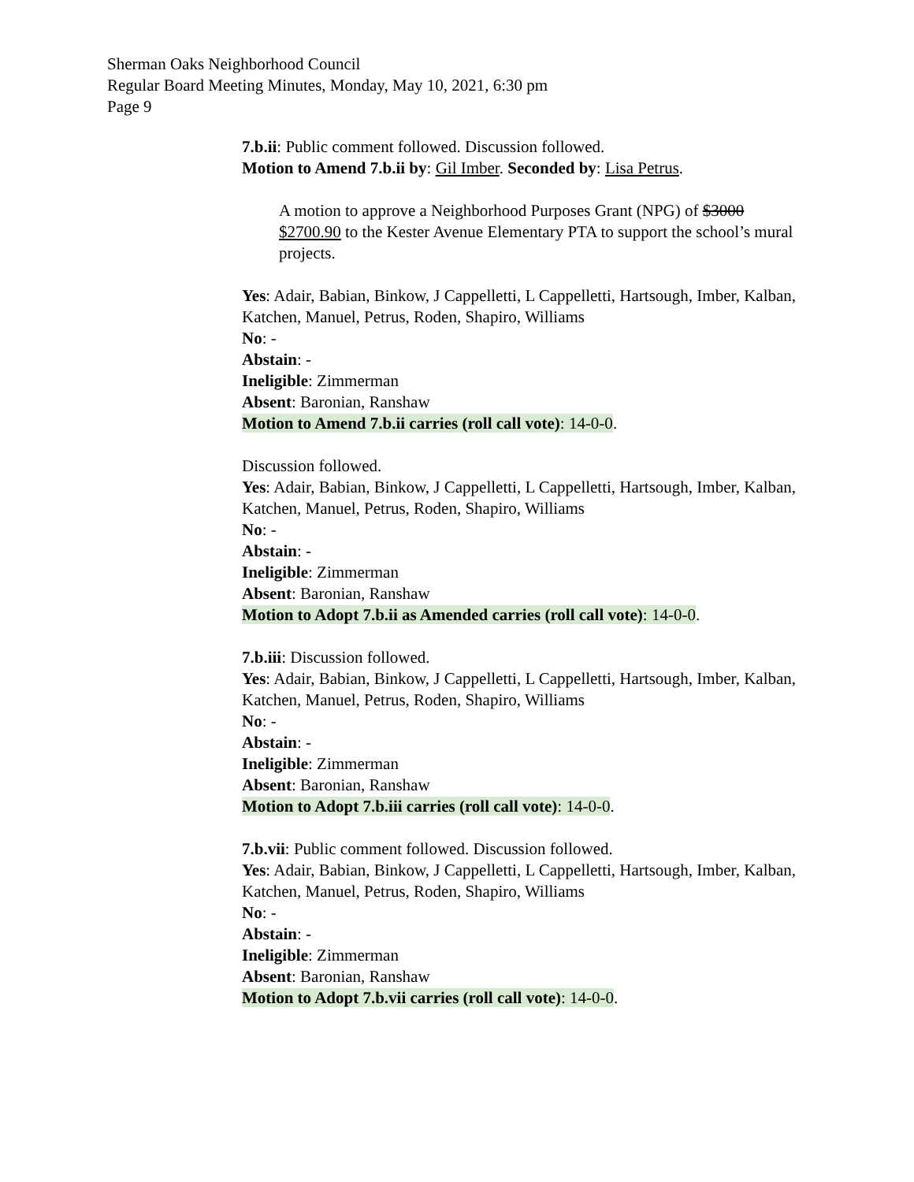Sherman Oaks Neighborhood Council
Regular Board Meeting Minutes, Monday, May 10, 2021, 6:30 pm
Page 9
7.b.ii: Public comment followed. Discussion followed.
Motion to Amend 7.b.ii by: Gil Imber. Seconded by: Lisa Petrus.
A motion to approve a Neighborhood Purposes Grant (NPG) of $3000 $2700.90 to the Kester Avenue Elementary PTA to support the school’s mural projects.
Yes: Adair, Babian, Binkow, J Cappelletti, L Cappelletti, Hartsough, Imber, Kalban, Katchen, Manuel, Petrus, Roden, Shapiro, Williams
No: -
Abstain: -
Ineligible: Zimmerman
Absent: Baronian, Ranshaw
Motion to Amend 7.b.ii carries (roll call vote): 14-0-0.
Discussion followed.
Yes: Adair, Babian, Binkow, J Cappelletti, L Cappelletti, Hartsough, Imber, Kalban, Katchen, Manuel, Petrus, Roden, Shapiro, Williams
No: -
Abstain: -
Ineligible: Zimmerman
Absent: Baronian, Ranshaw
Motion to Adopt 7.b.ii as Amended carries (roll call vote): 14-0-0.
7.b.iii: Discussion followed.
Yes: Adair, Babian, Binkow, J Cappelletti, L Cappelletti, Hartsough, Imber, Kalban, Katchen, Manuel, Petrus, Roden, Shapiro, Williams
No: -
Abstain: -
Ineligible: Zimmerman
Absent: Baronian, Ranshaw
Motion to Adopt 7.b.iii carries (roll call vote): 14-0-0.
7.b.vii: Public comment followed. Discussion followed.
Yes: Adair, Babian, Binkow, J Cappelletti, L Cappelletti, Hartsough, Imber, Kalban, Katchen, Manuel, Petrus, Roden, Shapiro, Williams
No: -
Abstain: -
Ineligible: Zimmerman
Absent: Baronian, Ranshaw
Motion to Adopt 7.b.vii carries (roll call vote): 14-0-0.